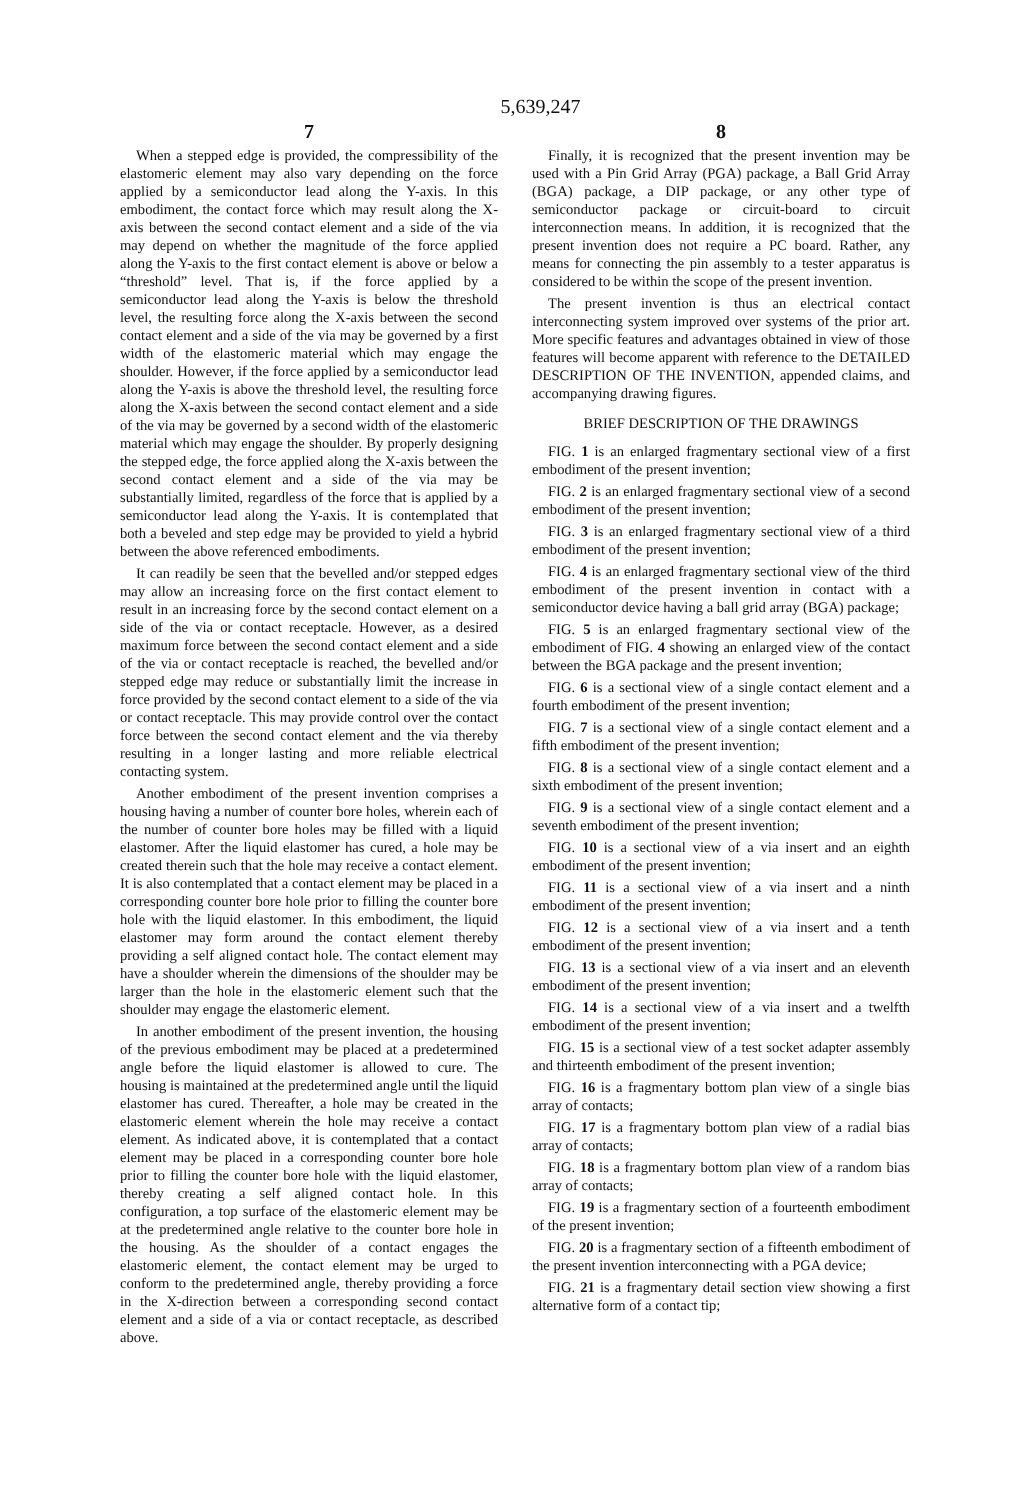5,639,247
7
When a stepped edge is provided, the compressibility of the elastomeric element may also vary depending on the force applied by a semiconductor lead along the Y-axis. In this embodiment, the contact force which may result along the X-axis between the second contact element and a side of the via may depend on whether the magnitude of the force applied along the Y-axis to the first contact element is above or below a “threshold” level. That is, if the force applied by a semiconductor lead along the Y-axis is below the threshold level, the resulting force along the X-axis between the second contact element and a side of the via may be governed by a first width of the elastomeric material which may engage the shoulder. However, if the force applied by a semiconductor lead along the Y-axis is above the threshold level, the resulting force along the X-axis between the second contact element and a side of the via may be governed by a second width of the elastomeric material which may engage the shoulder. By properly designing the stepped edge, the force applied along the X-axis between the second contact element and a side of the via may be substantially limited, regardless of the force that is applied by a semiconductor lead along the Y-axis. It is contemplated that both a beveled and step edge may be provided to yield a hybrid between the above referenced embodiments.
It can readily be seen that the bevelled and/or stepped edges may allow an increasing force on the first contact element to result in an increasing force by the second contact element on a side of the via or contact receptacle. However, as a desired maximum force between the second contact element and a side of the via or contact receptacle is reached, the bevelled and/or stepped edge may reduce or substantially limit the increase in force provided by the second contact element to a side of the via or contact receptacle. This may provide control over the contact force between the second contact element and the via thereby resulting in a longer lasting and more reliable electrical contacting system.
Another embodiment of the present invention comprises a housing having a number of counter bore holes, wherein each of the number of counter bore holes may be filled with a liquid elastomer. After the liquid elastomer has cured, a hole may be created therein such that the hole may receive a contact element. It is also contemplated that a contact element may be placed in a corresponding counter bore hole prior to filling the counter bore hole with the liquid elastomer. In this embodiment, the liquid elastomer may form around the contact element thereby providing a self aligned contact hole. The contact element may have a shoulder wherein the dimensions of the shoulder may be larger than the hole in the elastomeric element such that the shoulder may engage the elastomeric element.
In another embodiment of the present invention, the housing of the previous embodiment may be placed at a predetermined angle before the liquid elastomer is allowed to cure. The housing is maintained at the predetermined angle until the liquid elastomer has cured. Thereafter, a hole may be created in the elastomeric element wherein the hole may receive a contact element. As indicated above, it is contemplated that a contact element may be placed in a corresponding counter bore hole prior to filling the counter bore hole with the liquid elastomer, thereby creating a self aligned contact hole. In this configuration, a top surface of the elastomeric element may be at the predetermined angle relative to the counter bore hole in the housing. As the shoulder of a contact engages the elastomeric element, the contact element may be urged to conform to the predetermined angle, thereby providing a force in the X-direction between a corresponding second contact element and a side of a via or contact receptacle, as described above.
8
Finally, it is recognized that the present invention may be used with a Pin Grid Array (PGA) package, a Ball Grid Array (BGA) package, a DIP package, or any other type of semiconductor package or circuit-board to circuit interconnection means. In addition, it is recognized that the present invention does not require a PC board. Rather, any means for connecting the pin assembly to a tester apparatus is considered to be within the scope of the present invention.
The present invention is thus an electrical contact interconnecting system improved over systems of the prior art. More specific features and advantages obtained in view of those features will become apparent with reference to the DETAILED DESCRIPTION OF THE INVENTION, appended claims, and accompanying drawing figures.
BRIEF DESCRIPTION OF THE DRAWINGS
FIG. 1 is an enlarged fragmentary sectional view of a first embodiment of the present invention;
FIG. 2 is an enlarged fragmentary sectional view of a second embodiment of the present invention;
FIG. 3 is an enlarged fragmentary sectional view of a third embodiment of the present invention;
FIG. 4 is an enlarged fragmentary sectional view of the third embodiment of the present invention in contact with a semiconductor device having a ball grid array (BGA) package;
FIG. 5 is an enlarged fragmentary sectional view of the embodiment of FIG. 4 showing an enlarged view of the contact between the BGA package and the present invention;
FIG. 6 is a sectional view of a single contact element and a fourth embodiment of the present invention;
FIG. 7 is a sectional view of a single contact element and a fifth embodiment of the present invention;
FIG. 8 is a sectional view of a single contact element and a sixth embodiment of the present invention;
FIG. 9 is a sectional view of a single contact element and a seventh embodiment of the present invention;
FIG. 10 is a sectional view of a via insert and an eighth embodiment of the present invention;
FIG. 11 is a sectional view of a via insert and a ninth embodiment of the present invention;
FIG. 12 is a sectional view of a via insert and a tenth embodiment of the present invention;
FIG. 13 is a sectional view of a via insert and an eleventh embodiment of the present invention;
FIG. 14 is a sectional view of a via insert and a twelfth embodiment of the present invention;
FIG. 15 is a sectional view of a test socket adapter assembly and thirteenth embodiment of the present invention;
FIG. 16 is a fragmentary bottom plan view of a single bias array of contacts;
FIG. 17 is a fragmentary bottom plan view of a radial bias array of contacts;
FIG. 18 is a fragmentary bottom plan view of a random bias array of contacts;
FIG. 19 is a fragmentary section of a fourteenth embodiment of the present invention;
FIG. 20 is a fragmentary section of a fifteenth embodiment of the present invention interconnecting with a PGA device;
FIG. 21 is a fragmentary detail section view showing a first alternative form of a contact tip;